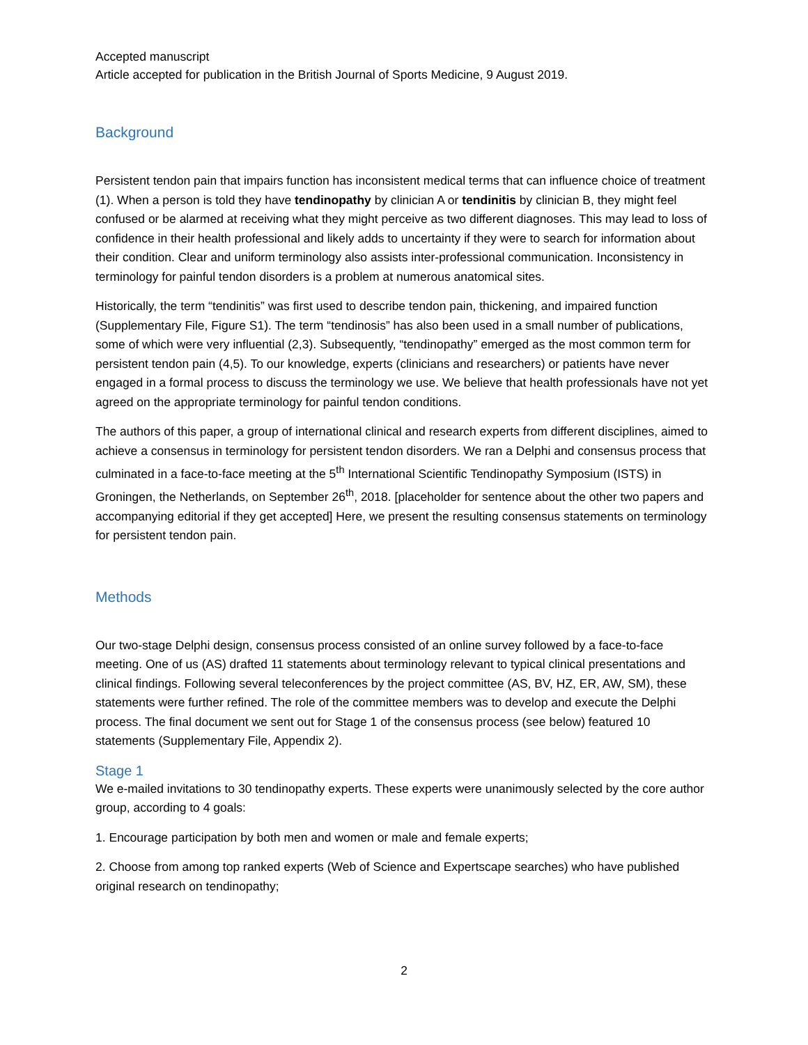Accepted manuscript
Article accepted for publication in the British Journal of Sports Medicine, 9 August 2019.
Background
Persistent tendon pain that impairs function has inconsistent medical terms that can influence choice of treatment (1). When a person is told they have tendinopathy by clinician A or tendinitis by clinician B, they might feel confused or be alarmed at receiving what they might perceive as two different diagnoses. This may lead to loss of confidence in their health professional and likely adds to uncertainty if they were to search for information about their condition. Clear and uniform terminology also assists inter-professional communication. Inconsistency in terminology for painful tendon disorders is a problem at numerous anatomical sites.
Historically, the term “tendinitis” was first used to describe tendon pain, thickening, and impaired function (Supplementary File, Figure S1). The term “tendinosis” has also been used in a small number of publications, some of which were very influential (2,3). Subsequently, “tendinopathy” emerged as the most common term for persistent tendon pain (4,5). To our knowledge, experts (clinicians and researchers) or patients have never engaged in a formal process to discuss the terminology we use. We believe that health professionals have not yet agreed on the appropriate terminology for painful tendon conditions.
The authors of this paper, a group of international clinical and research experts from different disciplines, aimed to achieve a consensus in terminology for persistent tendon disorders. We ran a Delphi and consensus process that culminated in a face-to-face meeting at the 5<sup>th</sup> International Scientific Tendinopathy Symposium (ISTS) in Groningen, the Netherlands, on September 26<sup>th</sup>, 2018. [placeholder for sentence about the other two papers and accompanying editorial if they get accepted] Here, we present the resulting consensus statements on terminology for persistent tendon pain.
Methods
Our two-stage Delphi design, consensus process consisted of an online survey followed by a face-to-face meeting. One of us (AS) drafted 11 statements about terminology relevant to typical clinical presentations and clinical findings. Following several teleconferences by the project committee (AS, BV, HZ, ER, AW, SM), these statements were further refined. The role of the committee members was to develop and execute the Delphi process. The final document we sent out for Stage 1 of the consensus process (see below) featured 10 statements (Supplementary File, Appendix 2).
Stage 1
We e-mailed invitations to 30 tendinopathy experts. These experts were unanimously selected by the core author group, according to 4 goals:
1. Encourage participation by both men and women or male and female experts;
2. Choose from among top ranked experts (Web of Science and Expertscape searches) who have published original research on tendinopathy;
2